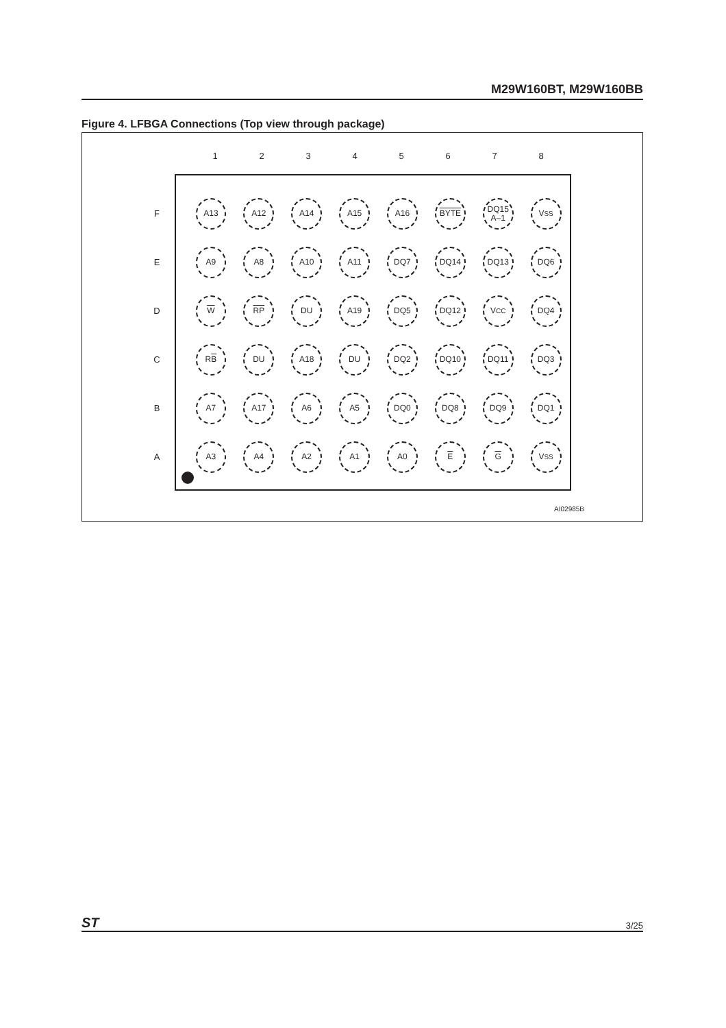M29W160BT, M29W160BB
Figure 4. LFBGA Connections (Top view through package)
1 2 3 4 5 6 7 8
F
A13 A12 A14 A15 A16 BYTE
DQ15
A–1
V<sub>SS</sub>
E
A9 A8 A10 A11 DQ7 DQ14 DQ13 DQ6
D
W RP DU A19 DQ5 DQ12 V<sub>CC</sub> DQ4
C
R B DU A18 DU DQ2 DQ10 DQ11 DQ3
B
A7 A17 A6 A5 DQ0 DQ8 DQ9 DQ1
A
A3 A4 A2 A1 A0 E G V<sub>SS</sub>
AI02985B
ST 3/25